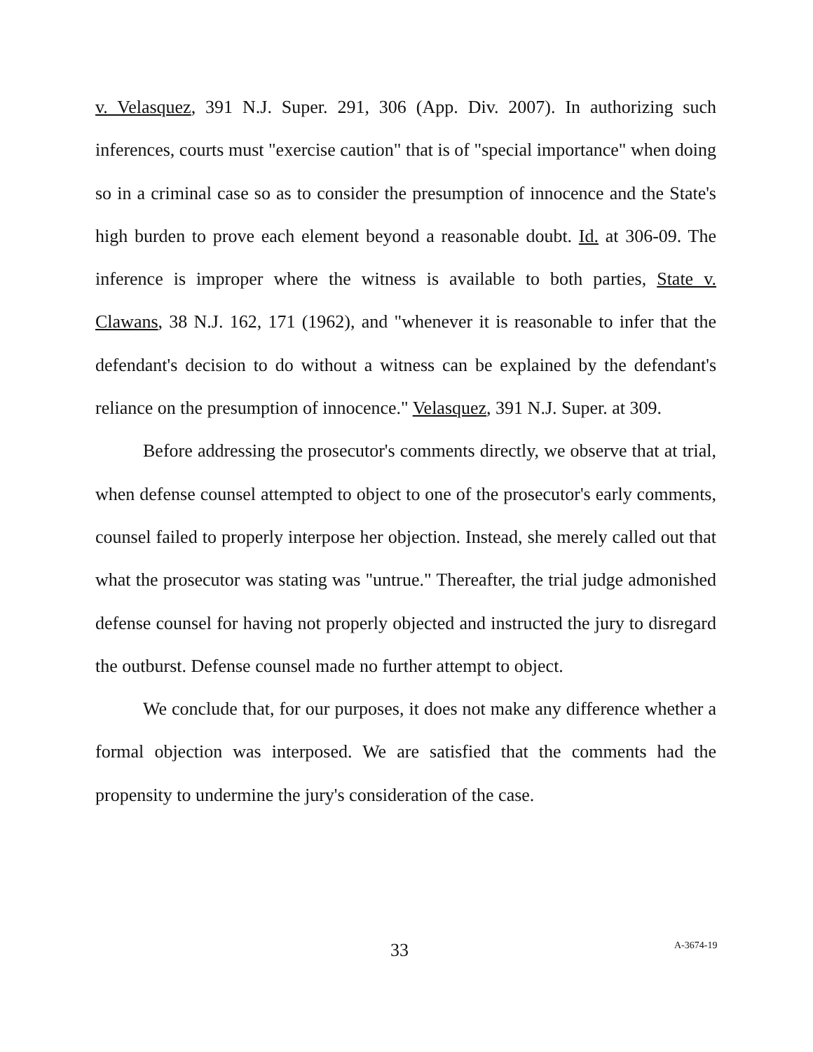v. Velasquez, 391 N.J. Super. 291, 306 (App. Div. 2007). In authorizing such inferences, courts must "exercise caution" that is of "special importance" when doing so in a criminal case so as to consider the presumption of innocence and the State's high burden to prove each element beyond a reasonable doubt. Id. at 306-09. The inference is improper where the witness is available to both parties, State v. Clawans, 38 N.J. 162, 171 (1962), and "whenever it is reasonable to infer that the defendant's decision to do without a witness can be explained by the defendant's reliance on the presumption of innocence." Velasquez, 391 N.J. Super. at 309.
Before addressing the prosecutor's comments directly, we observe that at trial, when defense counsel attempted to object to one of the prosecutor's early comments, counsel failed to properly interpose her objection. Instead, she merely called out that what the prosecutor was stating was "untrue." Thereafter, the trial judge admonished defense counsel for having not properly objected and instructed the jury to disregard the outburst. Defense counsel made no further attempt to object.
We conclude that, for our purposes, it does not make any difference whether a formal objection was interposed. We are satisfied that the comments had the propensity to undermine the jury's consideration of the case.
33 A-3674-19